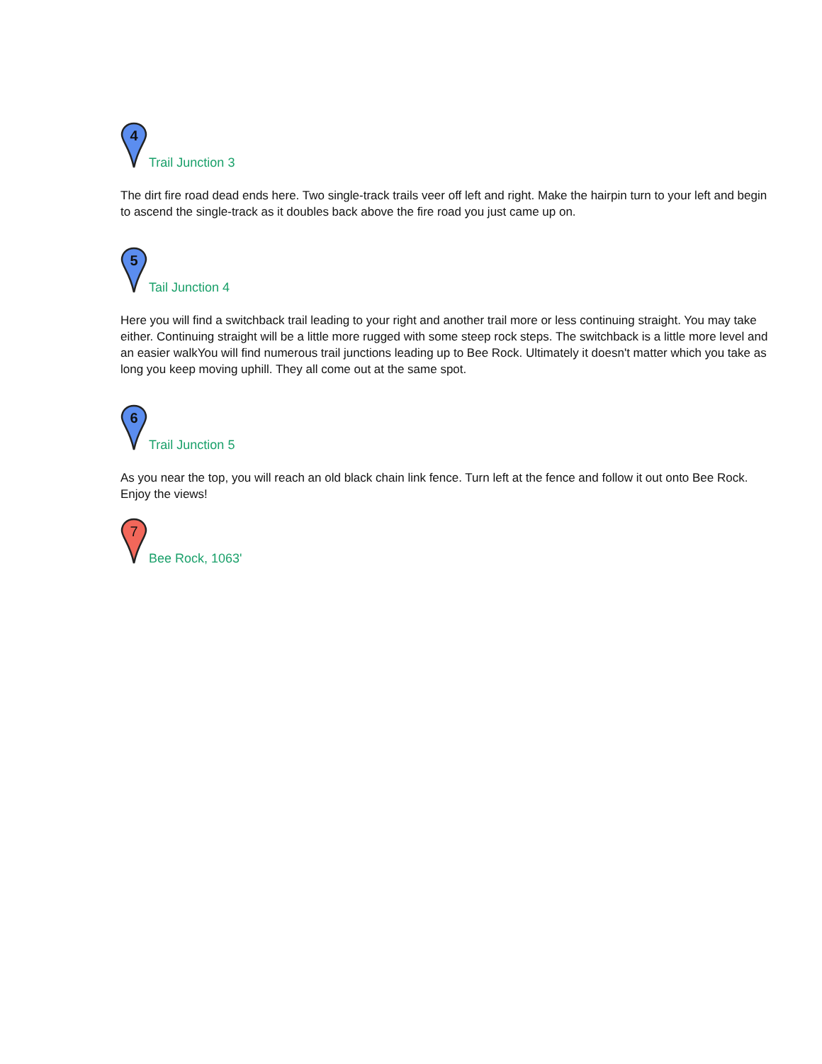4
Trail Junction 3
The dirt fire road dead ends here. Two single-track trails veer off left and right. Make the hairpin turn to your left and begin to ascend the single-track as it doubles back above the fire road you just came up on.
5
Tail Junction 4
Here you will find a switchback trail leading to your right and another trail more or less continuing straight. You may take either. Continuing straight will be a little more rugged with some steep rock steps. The switchback is a little more level and an easier walkYou will find numerous trail junctions leading up to Bee Rock. Ultimately it doesn't matter which you take as long you keep moving uphill. They all come out at the same spot.
6
Trail Junction 5
As you near the top, you will reach an old black chain link fence. Turn left at the fence and follow it out onto Bee Rock. Enjoy the views!
7
Bee Rock, 1063'